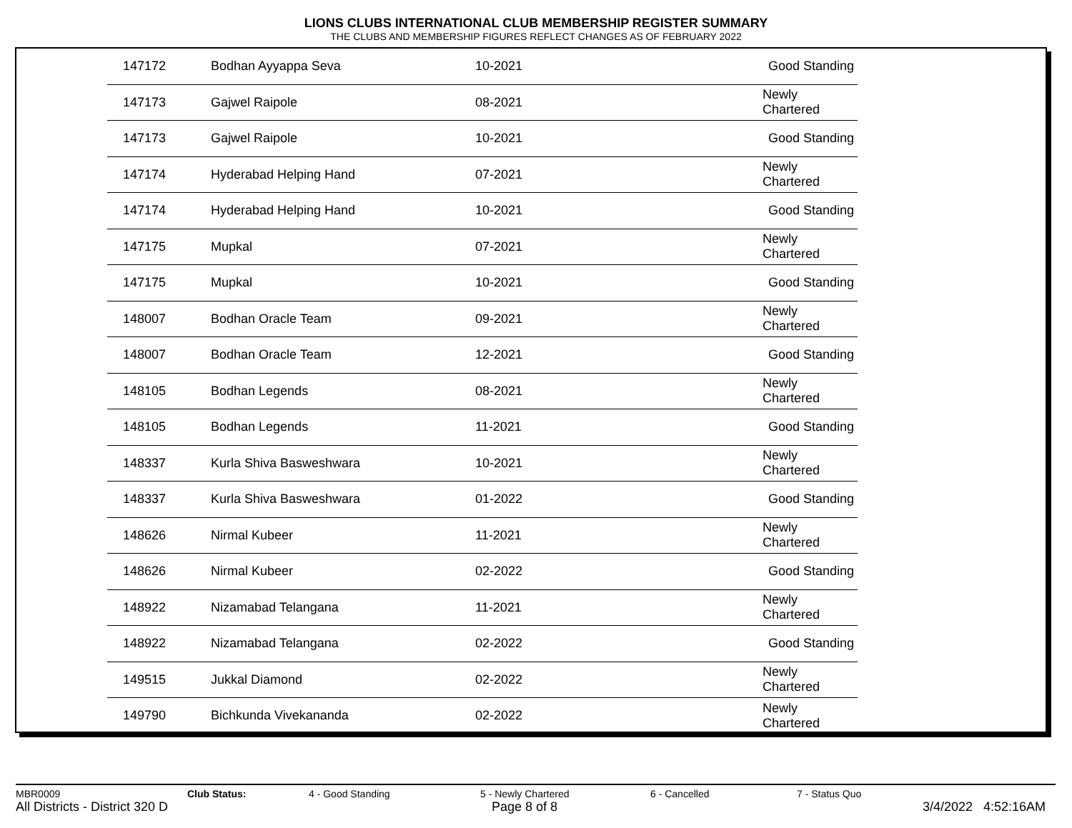LIONS CLUBS INTERNATIONAL CLUB MEMBERSHIP REGISTER SUMMARY
THE CLUBS AND MEMBERSHIP FIGURES REFLECT CHANGES AS OF FEBRUARY 2022
| 147172 | Bodhan Ayyappa Seva | 10-2021 | Good Standing |
| 147173 | Gajwel Raipole | 08-2021 | Newly Chartered |
| 147173 | Gajwel Raipole | 10-2021 | Good Standing |
| 147174 | Hyderabad Helping Hand | 07-2021 | Newly Chartered |
| 147174 | Hyderabad Helping Hand | 10-2021 | Good Standing |
| 147175 | Mupkal | 07-2021 | Newly Chartered |
| 147175 | Mupkal | 10-2021 | Good Standing |
| 148007 | Bodhan Oracle Team | 09-2021 | Newly Chartered |
| 148007 | Bodhan Oracle Team | 12-2021 | Good Standing |
| 148105 | Bodhan Legends | 08-2021 | Newly Chartered |
| 148105 | Bodhan Legends | 11-2021 | Good Standing |
| 148337 | Kurla Shiva Basweshwara | 10-2021 | Newly Chartered |
| 148337 | Kurla Shiva Basweshwara | 01-2022 | Good Standing |
| 148626 | Nirmal Kubeer | 11-2021 | Newly Chartered |
| 148626 | Nirmal Kubeer | 02-2022 | Good Standing |
| 148922 | Nizamabad Telangana | 11-2021 | Newly Chartered |
| 148922 | Nizamabad Telangana | 02-2022 | Good Standing |
| 149515 | Jukkal Diamond | 02-2022 | Newly Chartered |
| 149790 | Bichkunda Vivekananda | 02-2022 | Newly Chartered |
MBR0009 Club Status: 4 - Good Standing 5 - Newly Chartered 6 - Cancelled 7 - Status Quo
All Districts - District 320 D Page 8 of 8 3/4/2022 4:52:16AM